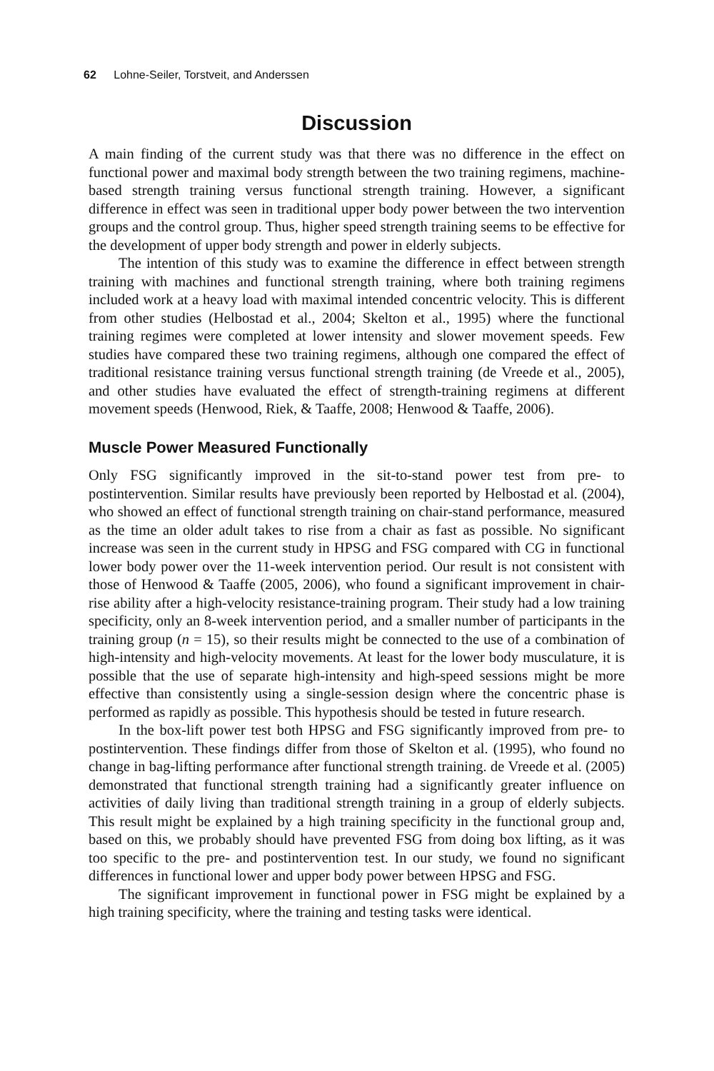62 Lohne-Seiler, Torstveit, and Anderssen
Discussion
A main finding of the current study was that there was no difference in the effect on functional power and maximal body strength between the two training regimens, machine-based strength training versus functional strength training. However, a significant difference in effect was seen in traditional upper body power between the two intervention groups and the control group. Thus, higher speed strength training seems to be effective for the development of upper body strength and power in elderly subjects.
The intention of this study was to examine the difference in effect between strength training with machines and functional strength training, where both training regimens included work at a heavy load with maximal intended concentric velocity. This is different from other studies (Helbostad et al., 2004; Skelton et al., 1995) where the functional training regimes were completed at lower intensity and slower movement speeds. Few studies have compared these two training regimens, although one compared the effect of traditional resistance training versus functional strength training (de Vreede et al., 2005), and other studies have evaluated the effect of strength-training regimens at different movement speeds (Henwood, Riek, & Taaffe, 2008; Henwood & Taaffe, 2006).
Muscle Power Measured Functionally
Only FSG significantly improved in the sit-to-stand power test from pre- to postintervention. Similar results have previously been reported by Helbostad et al. (2004), who showed an effect of functional strength training on chair-stand performance, measured as the time an older adult takes to rise from a chair as fast as possible. No significant increase was seen in the current study in HPSG and FSG compared with CG in functional lower body power over the 11-week intervention period. Our result is not consistent with those of Henwood & Taaffe (2005, 2006), who found a significant improvement in chair-rise ability after a high-velocity resistance-training program. Their study had a low training specificity, only an 8-week intervention period, and a smaller number of participants in the training group (n = 15), so their results might be connected to the use of a combination of high-intensity and high-velocity movements. At least for the lower body musculature, it is possible that the use of separate high-intensity and high-speed sessions might be more effective than consistently using a single-session design where the concentric phase is performed as rapidly as possible. This hypothesis should be tested in future research.
In the box-lift power test both HPSG and FSG significantly improved from pre- to postintervention. These findings differ from those of Skelton et al. (1995), who found no change in bag-lifting performance after functional strength training. de Vreede et al. (2005) demonstrated that functional strength training had a significantly greater influence on activities of daily living than traditional strength training in a group of elderly subjects. This result might be explained by a high training specificity in the functional group and, based on this, we probably should have prevented FSG from doing box lifting, as it was too specific to the pre- and postintervention test. In our study, we found no significant differences in functional lower and upper body power between HPSG and FSG.
The significant improvement in functional power in FSG might be explained by a high training specificity, where the training and testing tasks were identical.